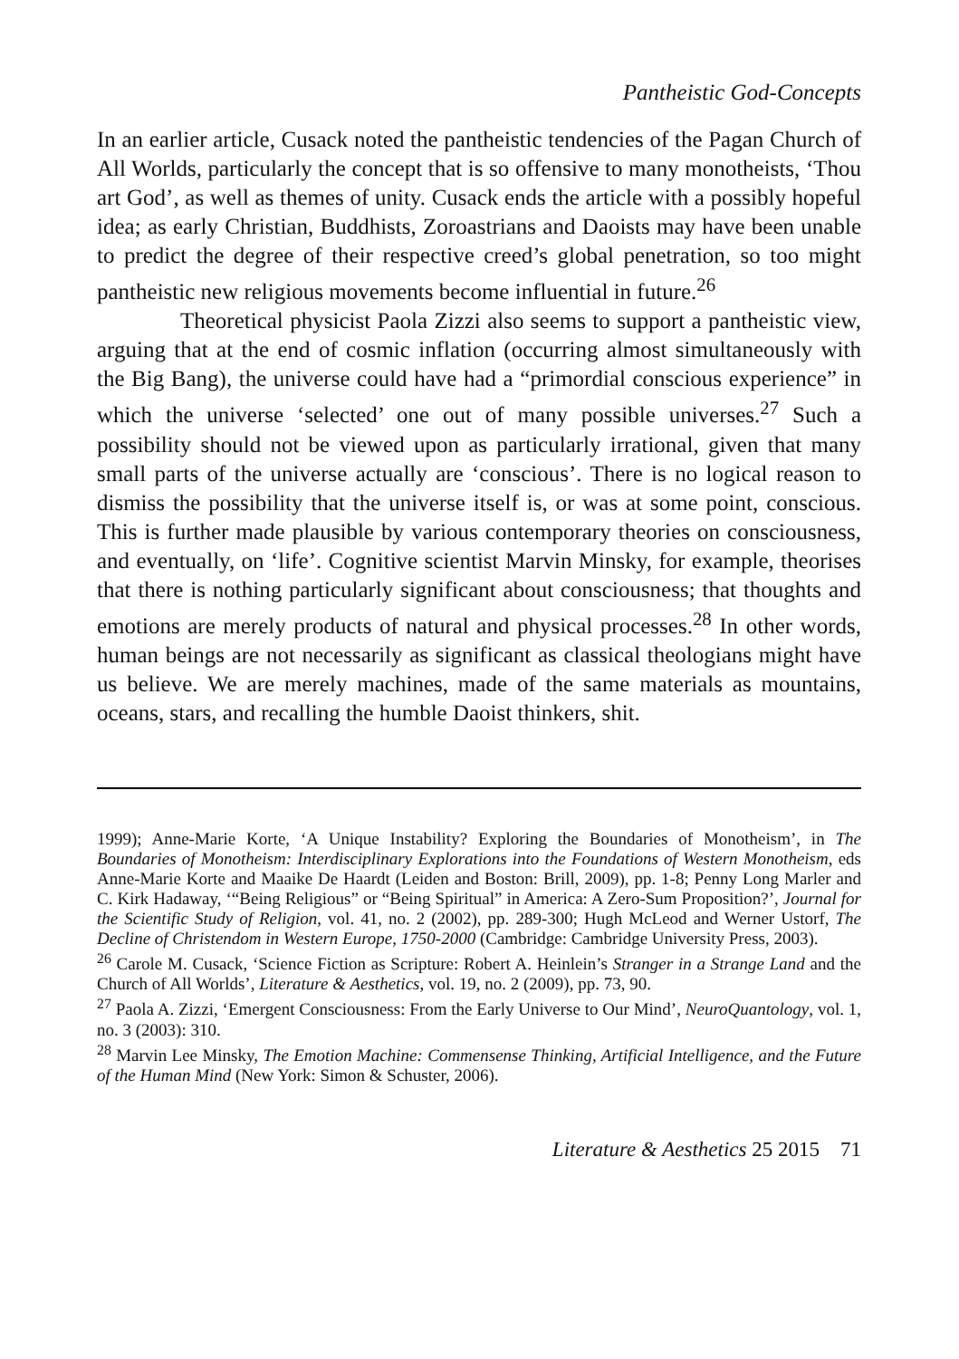Pantheistic God-Concepts
In an earlier article, Cusack noted the pantheistic tendencies of the Pagan Church of All Worlds, particularly the concept that is so offensive to many monotheists, ‘Thou art God’, as well as themes of unity. Cusack ends the article with a possibly hopeful idea; as early Christian, Buddhists, Zoroastrians and Daoists may have been unable to predict the degree of their respective creed’s global penetration, so too might pantheistic new religious movements become influential in future.<sup>26</sup>
Theoretical physicist Paola Zizzi also seems to support a pantheistic view, arguing that at the end of cosmic inflation (occurring almost simultaneously with the Big Bang), the universe could have had a “primordial conscious experience” in which the universe ‘selected’ one out of many possible universes.<sup>27</sup> Such a possibility should not be viewed upon as particularly irrational, given that many small parts of the universe actually are ‘conscious’. There is no logical reason to dismiss the possibility that the universe itself is, or was at some point, conscious. This is further made plausible by various contemporary theories on consciousness, and eventually, on ‘life’. Cognitive scientist Marvin Minsky, for example, theorises that there is nothing particularly significant about consciousness; that thoughts and emotions are merely products of natural and physical processes.<sup>28</sup> In other words, human beings are not necessarily as significant as classical theologians might have us believe. We are merely machines, made of the same materials as mountains, oceans, stars, and recalling the humble Daoist thinkers, shit.
1999); Anne-Marie Korte, ‘A Unique Instability? Exploring the Boundaries of Monotheism’, in The Boundaries of Monotheism: Interdisciplinary Explorations into the Foundations of Western Monotheism, eds Anne-Marie Korte and Maaike De Haardt (Leiden and Boston: Brill, 2009), pp. 1-8; Penny Long Marler and C. Kirk Hadaway, ‘“Being Religious” or “Being Spiritual” in America: A Zero-Sum Proposition?’, Journal for the Scientific Study of Religion, vol. 41, no. 2 (2002), pp. 289-300; Hugh McLeod and Werner Ustorf, The Decline of Christendom in Western Europe, 1750-2000 (Cambridge: Cambridge University Press, 2003).
<sup>26</sup> Carole M. Cusack, ‘Science Fiction as Scripture: Robert A. Heinlein’s Stranger in a Strange Land and the Church of All Worlds’, Literature & Aesthetics, vol. 19, no. 2 (2009), pp. 73, 90.
<sup>27</sup> Paola A. Zizzi, ‘Emergent Consciousness: From the Early Universe to Our Mind’, NeuroQuantology, vol. 1, no. 3 (2003): 310.
<sup>28</sup> Marvin Lee Minsky, The Emotion Machine: Commensense Thinking, Artificial Intelligence, and the Future of the Human Mind (New York: Simon & Schuster, 2006).
Literature & Aesthetics 25 2015 71